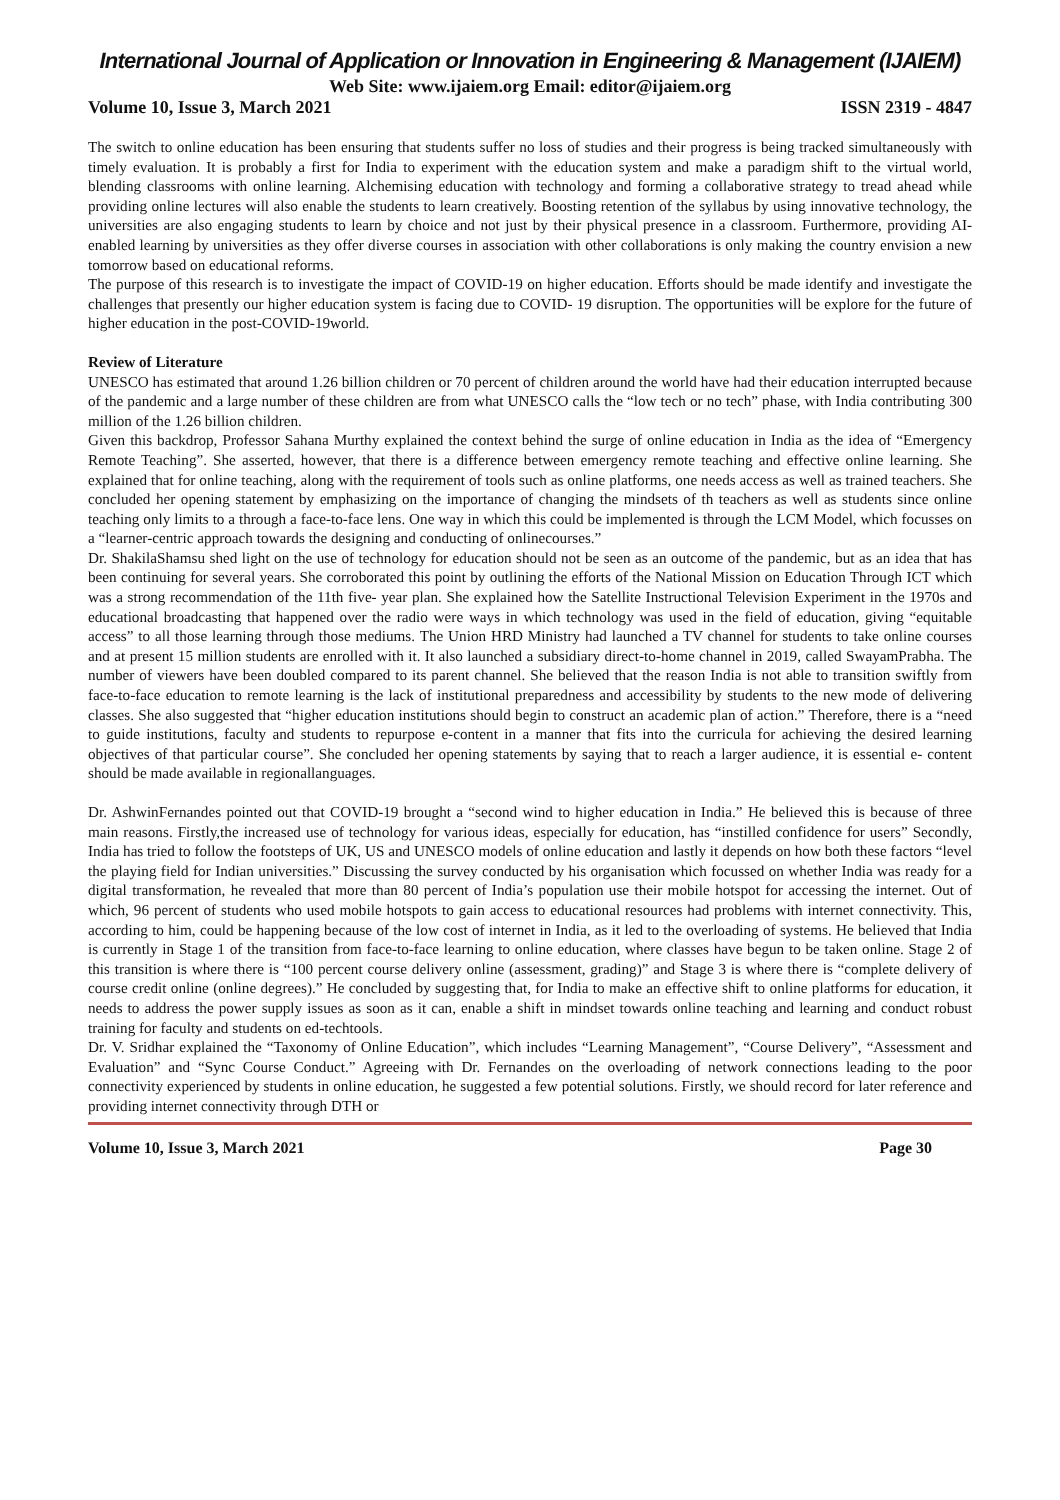International Journal of Application or Innovation in Engineering & Management (IJAIEM)
Web Site: www.ijaiem.org Email: editor@ijaiem.org
Volume 10, Issue 3, March 2021 ISSN 2319 - 4847
The switch to online education has been ensuring that students suffer no loss of studies and their progress is being tracked simultaneously with timely evaluation. It is probably a first for India to experiment with the education system and make a paradigm shift to the virtual world, blending classrooms with online learning. Alchemising education with technology and forming a collaborative strategy to tread ahead while providing online lectures will also enable the students to learn creatively. Boosting retention of the syllabus by using innovative technology, the universities are also engaging students to learn by choice and not just by their physical presence in a classroom. Furthermore, providing AI-enabled learning by universities as they offer diverse courses in association with other collaborations is only making the country envision a new tomorrow based on educational reforms.
The purpose of this research is to investigate the impact of COVID-19 on higher education. Efforts should be made identify and investigate the challenges that presently our higher education system is facing due to COVID- 19 disruption. The opportunities will be explore for the future of higher education in the post-COVID-19world.
Review of Literature
UNESCO has estimated that around 1.26 billion children or 70 percent of children around the world have had their education interrupted because of the pandemic and a large number of these children are from what UNESCO calls the “low tech or no tech” phase, with India contributing 300 million of the 1.26 billion children.
Given this backdrop, Professor Sahana Murthy explained the context behind the surge of online education in India as the idea of “Emergency Remote Teaching”. She asserted, however, that there is a difference between emergency remote teaching and effective online learning. She explained that for online teaching, along with the requirement of tools such as online platforms, one needs access as well as trained teachers. She concluded her opening statement by emphasizing on the importance of changing the mindsets of th teachers as well as students since online teaching only limits to a through a face-to-face lens. One way in which this could be implemented is through the LCM Model, which focusses on a “learner-centric approach towards the designing and conducting of onlinecourses.”
Dr. ShakilaShamsu shed light on the use of technology for education should not be seen as an outcome of the pandemic, but as an idea that has been continuing for several years. She corroborated this point by outlining the efforts of the National Mission on Education Through ICT which was a strong recommendation of the 11th five- year plan. She explained how the Satellite Instructional Television Experiment in the 1970s and educational broadcasting that happened over the radio were ways in which technology was used in the field of education, giving “equitable access” to all those learning through those mediums. The Union HRD Ministry had launched a TV channel for students to take online courses and at present 15 million students are enrolled with it. It also launched a subsidiary direct-to-home channel in 2019, called SwayamPrabha. The number of viewers have been doubled compared to its parent channel. She believed that the reason India is not able to transition swiftly from face-to-face education to remote learning is the lack of institutional preparedness and accessibility by students to the new mode of delivering classes. She also suggested that “higher education institutions should begin to construct an academic plan of action.” Therefore, there is a “need to guide institutions, faculty and students to repurpose e-content in a manner that fits into the curricula for achieving the desired learning objectives of that particular course”. She concluded her opening statements by saying that to reach a larger audience, it is essential e- content should be made available in regionallanguages.
Dr. AshwinFernandes pointed out that COVID-19 brought a “second wind to higher education in India.” He believed this is because of three main reasons. Firstly,the increased use of technology for various ideas, especially for education, has “instilled confidence for users” Secondly, India has tried to follow the footsteps of UK, US and UNESCO models of online education and lastly it depends on how both these factors “level the playing field for Indian universities.” Discussing the survey conducted by his organisation which focussed on whether India was ready for a digital transformation, he revealed that more than 80 percent of India’s population use their mobile hotspot for accessing the internet. Out of which, 96 percent of students who used mobile hotspots to gain access to educational resources had problems with internet connectivity. This, according to him, could be happening because of the low cost of internet in India, as it led to the overloading of systems. He believed that India is currently in Stage 1 of the transition from face-to-face learning to online education, where classes have begun to be taken online. Stage 2 of this transition is where there is “100 percent course delivery online (assessment, grading)” and Stage 3 is where there is “complete delivery of course credit online (online degrees).” He concluded by suggesting that, for India to make an effective shift to online platforms for education, it needs to address the power supply issues as soon as it can, enable a shift in mindset towards online teaching and learning and conduct robust training for faculty and students on ed-techtools.
Dr. V. Sridhar explained the “Taxonomy of Online Education”, which includes “Learning Management”, “Course Delivery”, “Assessment and Evaluation” and “Sync Course Conduct.” Agreeing with Dr. Fernandes on the overloading of network connections leading to the poor connectivity experienced by students in online education, he suggested a few potential solutions. Firstly, we should record for later reference and providing internet connectivity through DTH or
Volume 10, Issue 3, March 2021 Page 30